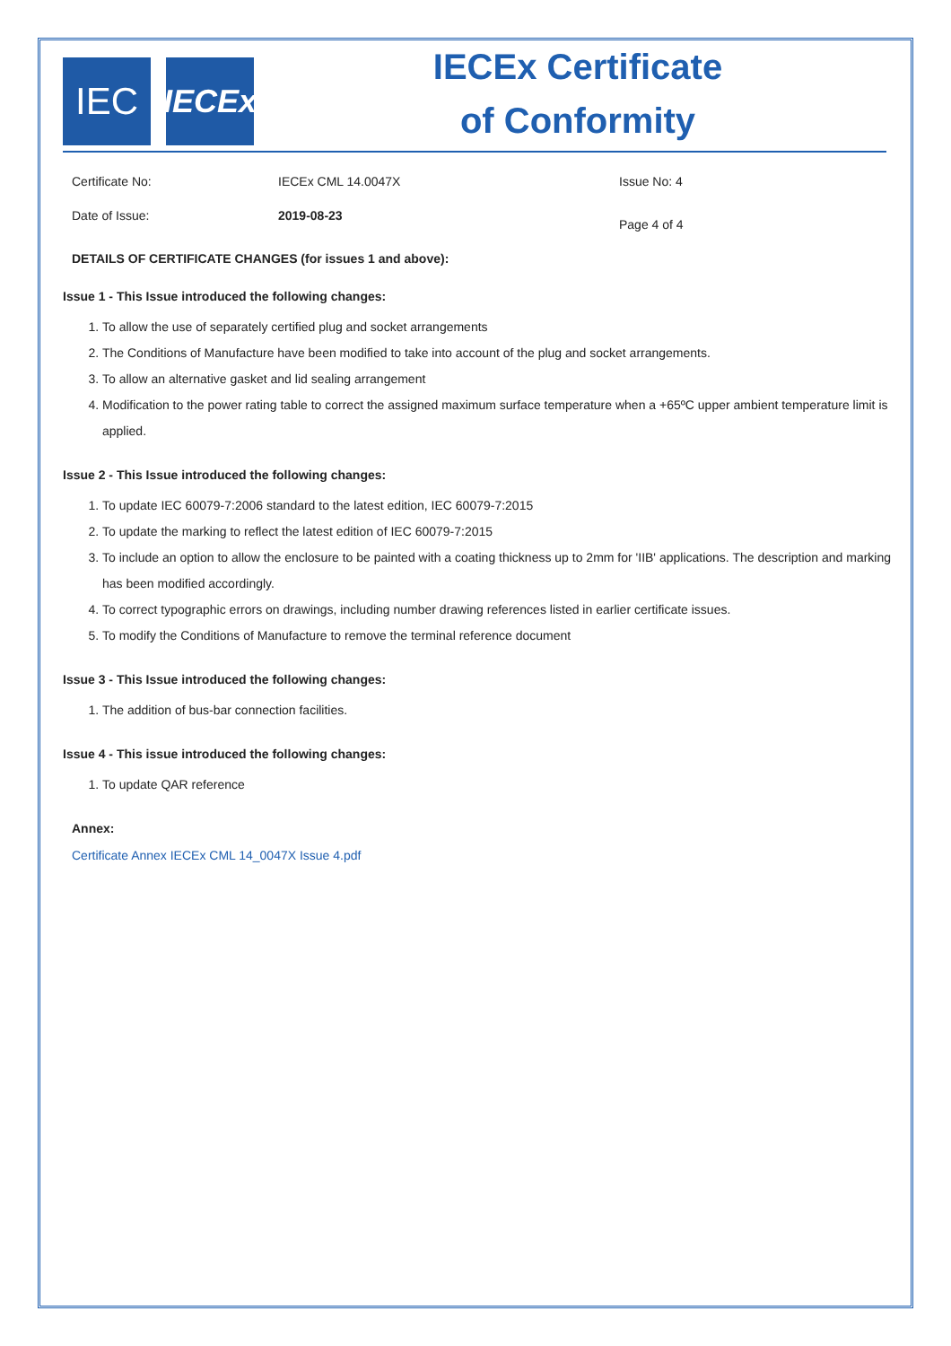IEC
IECEx
IECEx Certificate
of Conformity
Certificate No: IECEx CML 14.0047X Issue No: 4
Date of Issue: 2019-08-23
Page 4 of 4
DETAILS OF CERTIFICATE CHANGES (for issues 1 and above):
Issue 1 - This Issue introduced the following changes:
1. To allow the use of separately certified plug and socket arrangements
2. The Conditions of Manufacture have been modified to take into account of the plug and socket arrangements.
3. To allow an alternative gasket and lid sealing arrangement
4. Modification to the power rating table to correct the assigned maximum surface temperature when a +65ºC upper ambient temperature limit is applied.
Issue 2 - This Issue introduced the following changes:
1. To update IEC 60079-7:2006 standard to the latest edition, IEC 60079-7:2015
2. To update the marking to reflect the latest edition of IEC 60079-7:2015
3. To include an option to allow the enclosure to be painted with a coating thickness up to 2mm for 'IIB' applications. The description and marking has been modified accordingly.
4. To correct typographic errors on drawings, including number drawing references listed in earlier certificate issues.
5. To modify the Conditions of Manufacture to remove the terminal reference document
Issue 3 - This Issue introduced the following changes:
1. The addition of bus-bar connection facilities.
Issue 4 - This issue introduced the following changes:
1. To update QAR reference
Annex:
Certificate Annex IECEx CML 14_0047X Issue 4.pdf